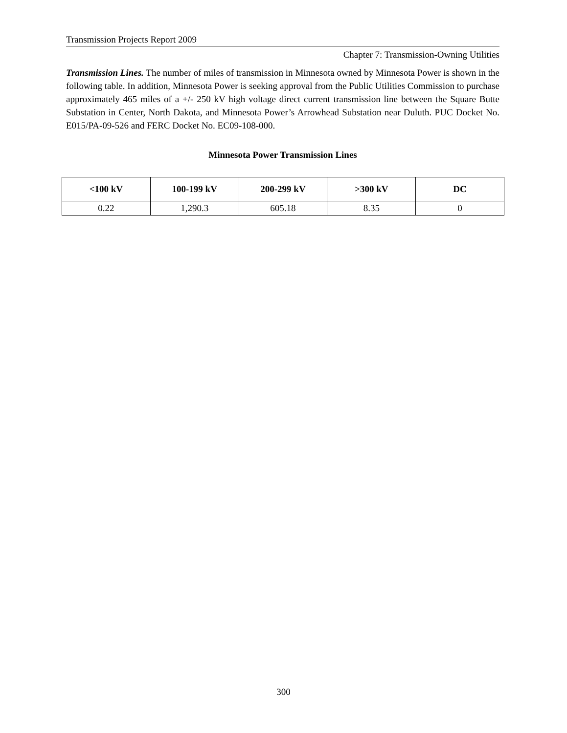Transmission Projects Report 2009
Chapter 7: Transmission-Owning Utilities
Transmission Lines. The number of miles of transmission in Minnesota owned by Minnesota Power is shown in the following table. In addition, Minnesota Power is seeking approval from the Public Utilities Commission to purchase approximately 465 miles of a +/- 250 kV high voltage direct current transmission line between the Square Butte Substation in Center, North Dakota, and Minnesota Power’s Arrowhead Substation near Duluth. PUC Docket No. E015/PA-09-526 and FERC Docket No. EC09-108-000.
Minnesota Power Transmission Lines
| <100 kV | 100-199 kV | 200-299 kV | >300 kV | DC |
| --- | --- | --- | --- | --- |
| 0.22 | 1,290.3 | 605.18 | 8.35 | 0 |
300